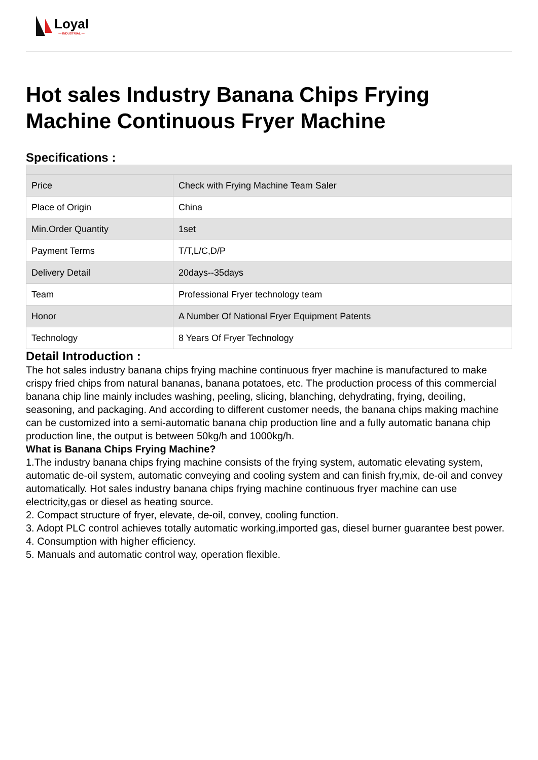Loyal
— INDUSTRIAL —
Hot sales Industry Banana Chips Frying Machine Continuous Fryer Machine
Specifications :
| Price | Check with Frying Machine Team Saler |
| Place of Origin | China |
| Min.Order Quantity | 1set |
| Payment Terms | T/T,L/C,D/P |
| Delivery Detail | 20days--35days |
| Team | Professional Fryer technology team |
| Honor | A Number Of National Fryer Equipment Patents |
| Technology | 8 Years Of Fryer Technology |
Detail Introduction :
The hot sales industry banana chips frying machine continuous fryer machine is manufactured to make crispy fried chips from natural bananas, banana potatoes, etc. The production process of this commercial banana chip line mainly includes washing, peeling, slicing, blanching, dehydrating, frying, deoiling, seasoning, and packaging. And according to different customer needs, the banana chips making machine can be customized into a semi-automatic banana chip production line and a fully automatic banana chip production line, the output is between 50kg/h and 1000kg/h.
What is Banana Chips Frying Machine?
1.The industry banana chips frying machine consists of the frying system, automatic elevating system, automatic de-oil system, automatic conveying and cooling system and can finish fry,mix, de-oil and convey automatically. Hot sales industry banana chips frying machine continuous fryer machine can use electricity,gas or diesel as heating source.
2. Compact structure of fryer, elevate, de-oil, convey, cooling function.
3. Adopt PLC control achieves totally automatic working,imported gas, diesel burner guarantee best power.
4. Consumption with higher efficiency.
5. Manuals and automatic control way, operation flexible.